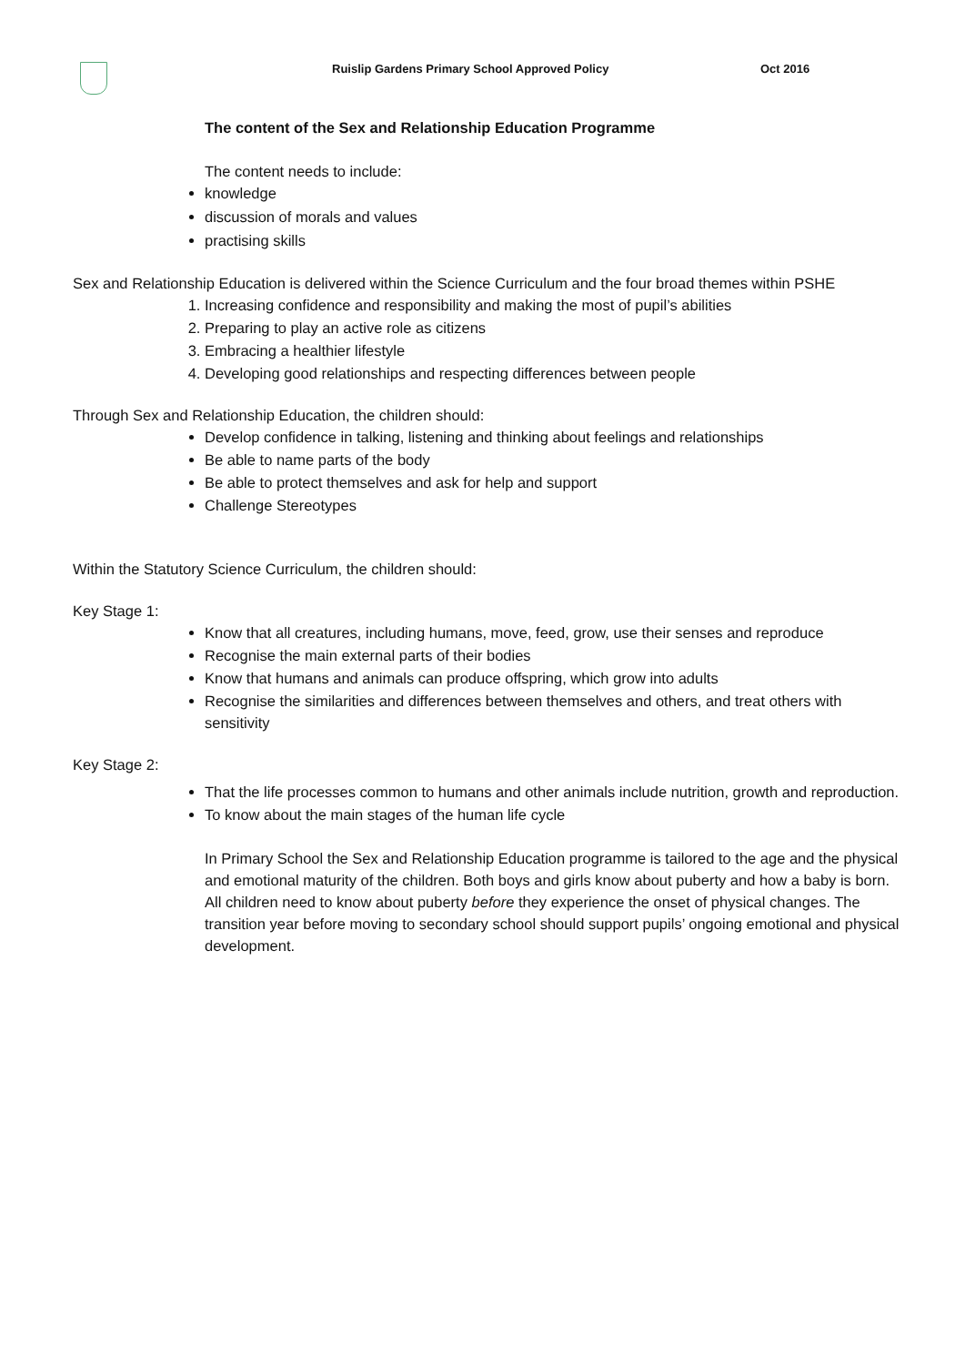Ruislip Gardens Primary School Approved Policy Oct 2016
The content of the Sex and Relationship Education Programme
The content needs to include:
knowledge
discussion of morals and values
practising skills
Sex and Relationship Education is delivered within the Science Curriculum and the four broad themes within PSHE
1. Increasing confidence and responsibility and making the most of pupil’s abilities
2. Preparing to play an active role as citizens
3. Embracing a healthier lifestyle
4. Developing good relationships and respecting differences between people
Through Sex and Relationship Education, the children should:
Develop confidence in talking, listening and thinking about feelings and relationships
Be able to name parts of the body
Be able to protect themselves and ask for help and support
Challenge Stereotypes
Within the Statutory Science Curriculum, the children should:
Key Stage 1:
Know that all creatures, including humans, move, feed, grow, use their senses and reproduce
Recognise the main external parts of their bodies
Know that humans and animals can produce offspring, which grow into adults
Recognise the similarities and differences between themselves and others, and treat others with sensitivity
Key Stage 2:
That the life processes common to humans and other animals include nutrition, growth and reproduction.
To know about the main stages of the human life cycle
In Primary School the Sex and Relationship Education programme is tailored to the age and the physical and emotional maturity of the children. Both boys and girls know about puberty and how a baby is born. All children need to know about puberty before they experience the onset of physical changes. The transition year before moving to secondary school should support pupils’ ongoing emotional and physical development.